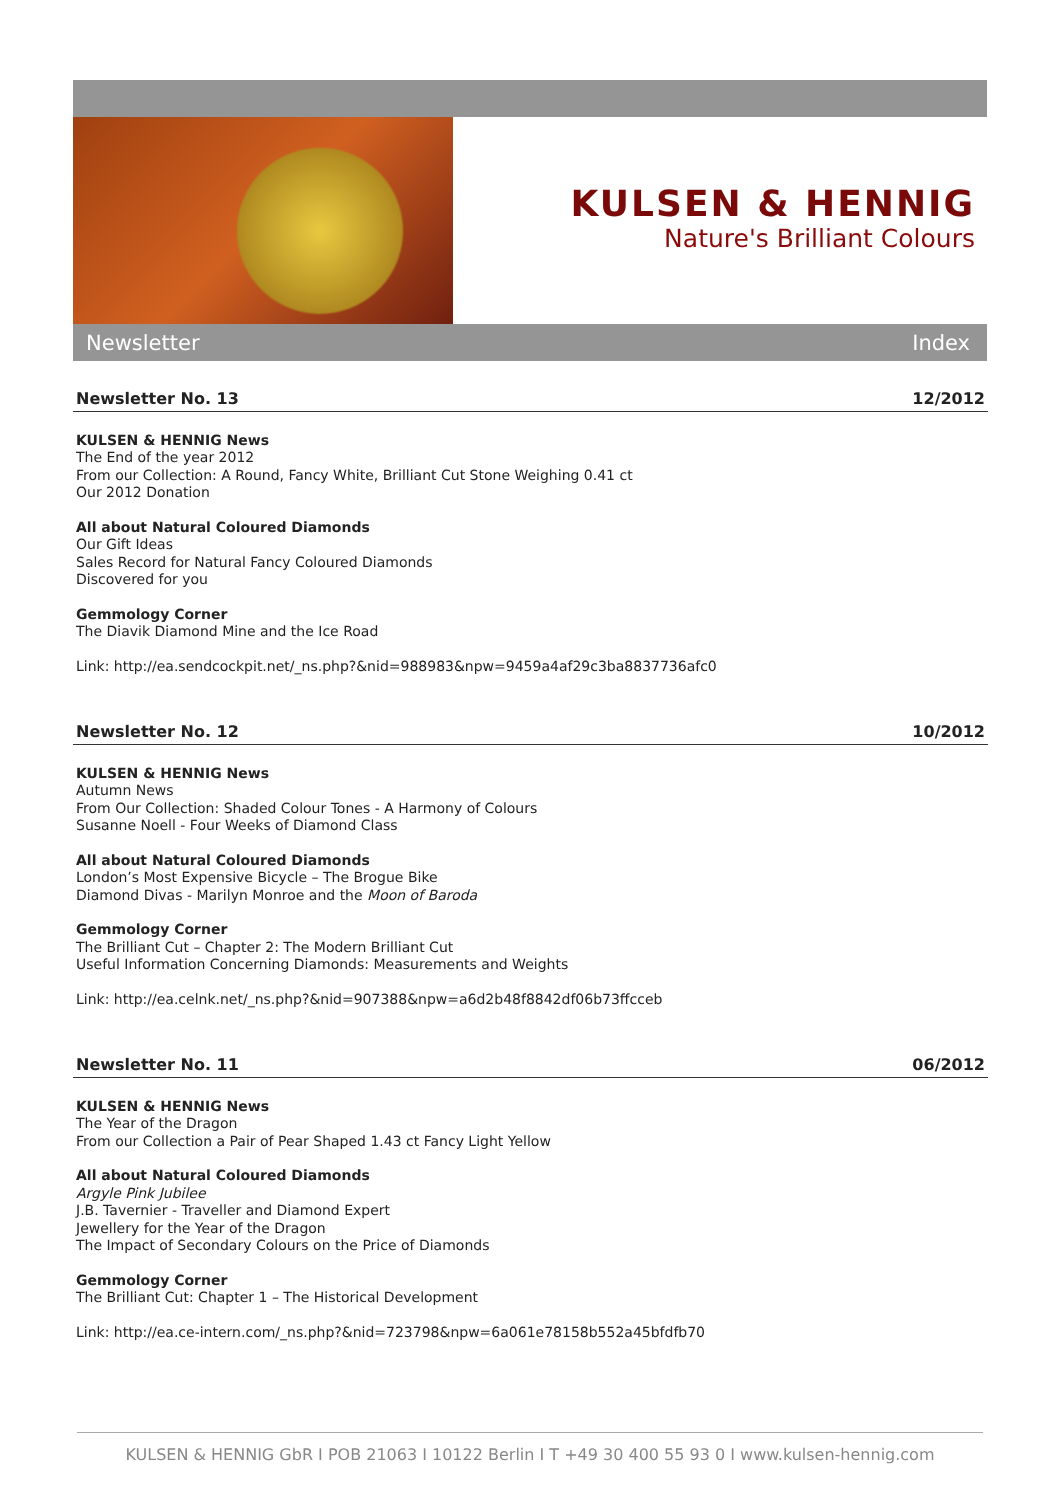KULSEN & HENNIG
Nature's Brilliant Colours
Newsletter Index
Newsletter No. 13 12/2012
KULSEN & HENNIG News
The End of the year 2012
From our Collection: A Round, Fancy White, Brilliant Cut Stone Weighing 0.41 ct
Our 2012 Donation
All about Natural Coloured Diamonds
Our Gift Ideas
Sales Record for Natural Fancy Coloured Diamonds
Discovered for you
Gemmology Corner
The Diavik Diamond Mine and the Ice Road
Link: http://ea.sendcockpit.net/_ns.php?&nid=988983&npw=9459a4af29c3ba8837736afc0
Newsletter No. 12 10/2012
KULSEN & HENNIG News
Autumn News
From Our Collection: Shaded Colour Tones - A Harmony of Colours
Susanne Noell - Four Weeks of Diamond Class
All about Natural Coloured Diamonds
London’s Most Expensive Bicycle – The Brogue Bike
Diamond Divas - Marilyn Monroe and the Moon of Baroda
Gemmology Corner
The Brilliant Cut – Chapter 2: The Modern Brilliant Cut
Useful Information Concerning Diamonds: Measurements and Weights
Link: http://ea.celnk.net/_ns.php?&nid=907388&npw=a6d2b48f8842df06b73ffcceb
Newsletter No. 11 06/2012
KULSEN & HENNIG News
The Year of the Dragon
From our Collection a Pair of Pear Shaped 1.43 ct Fancy Light Yellow
All about Natural Coloured Diamonds
Argyle Pink Jubilee
J.B. Tavernier - Traveller and Diamond Expert
Jewellery for the Year of the Dragon
The Impact of Secondary Colours on the Price of Diamonds
Gemmology Corner
The Brilliant Cut: Chapter 1 – The Historical Development
Link: http://ea.ce-intern.com/_ns.php?&nid=723798&npw=6a061e78158b552a45bfdfb70
KULSEN & HENNIG GbR I POB 21063 I 10122 Berlin I T +49 30 400 55 93 0 I www.kulsen-hennig.com